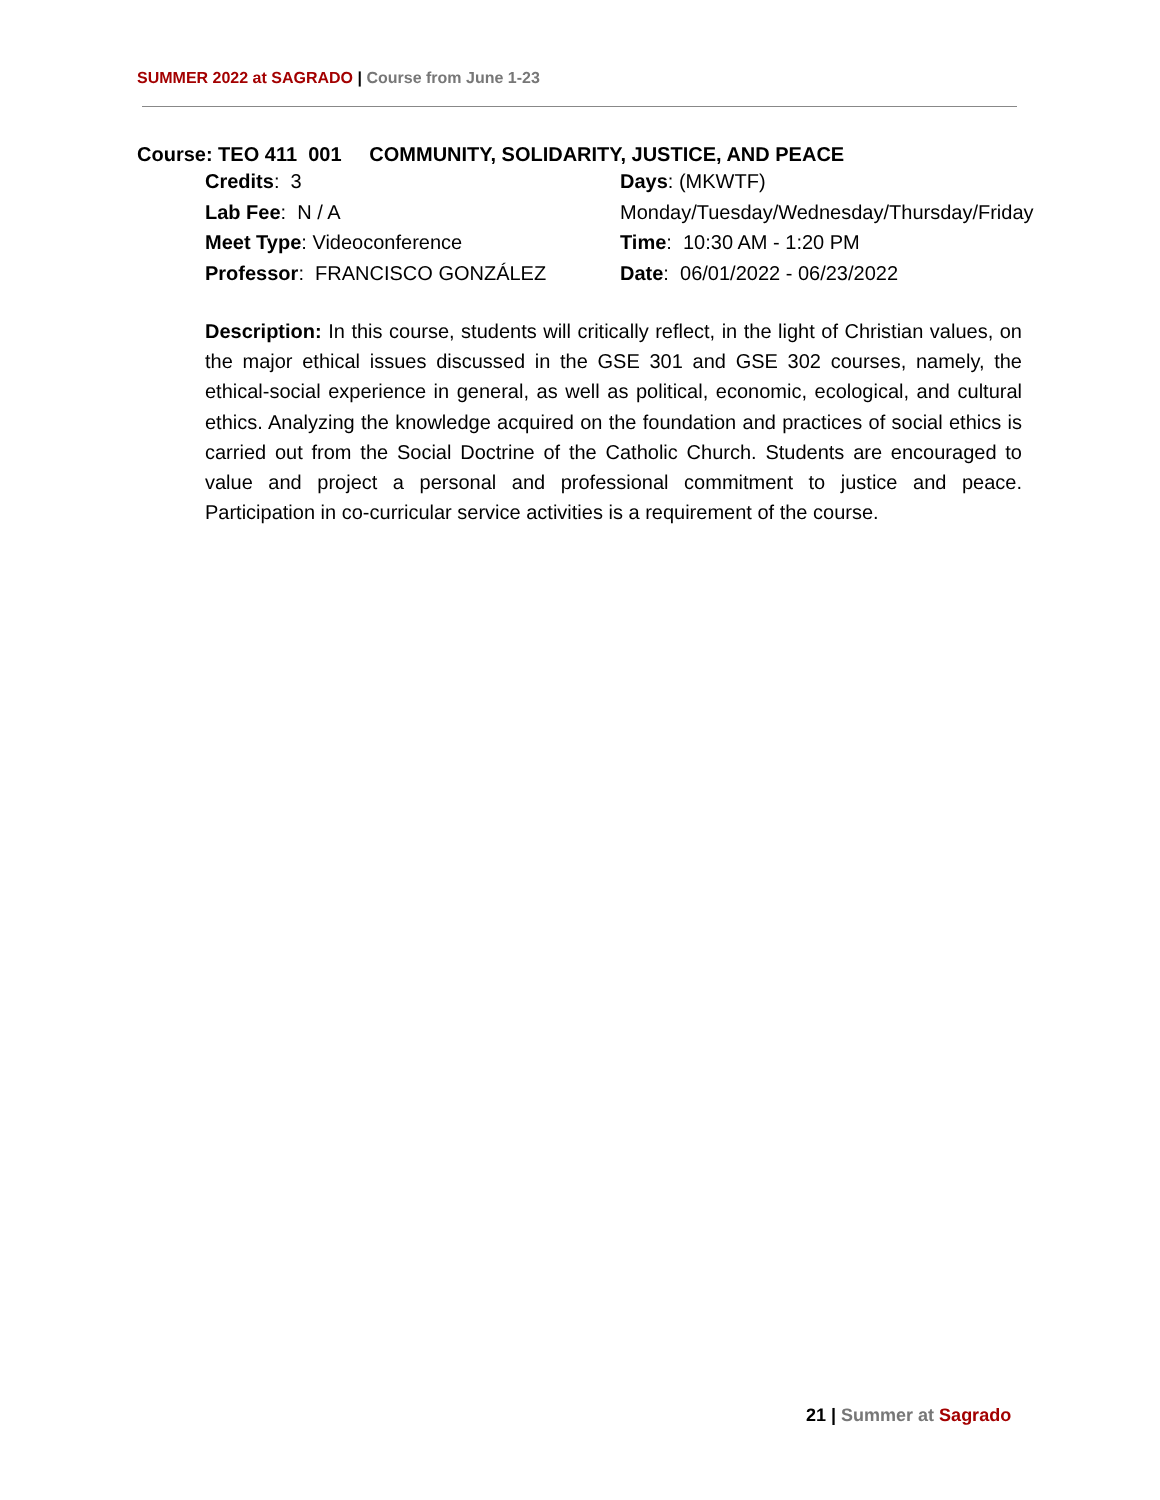SUMMER 2022 at SAGRADO | Course from June 1-23
Course: TEO 411 001 COMMUNITY, SOLIDARITY, JUSTICE, AND PEACE
Credits: 3
Days: (MKWTF)
Lab Fee: N / A
Monday/Tuesday/Wednesday/Thursday/Friday
Meet Type: Videoconference
Time: 10:30 AM - 1:20 PM
Professor: FRANCISCO GONZÁLEZ
Date: 06/01/2022 - 06/23/2022
Description: In this course, students will critically reflect, in the light of Christian values, on the major ethical issues discussed in the GSE 301 and GSE 302 courses, namely, the ethical-social experience in general, as well as political, economic, ecological, and cultural ethics. Analyzing the knowledge acquired on the foundation and practices of social ethics is carried out from the Social Doctrine of the Catholic Church. Students are encouraged to value and project a personal and professional commitment to justice and peace. Participation in co-curricular service activities is a requirement of the course.
21 | Summer at Sagrado